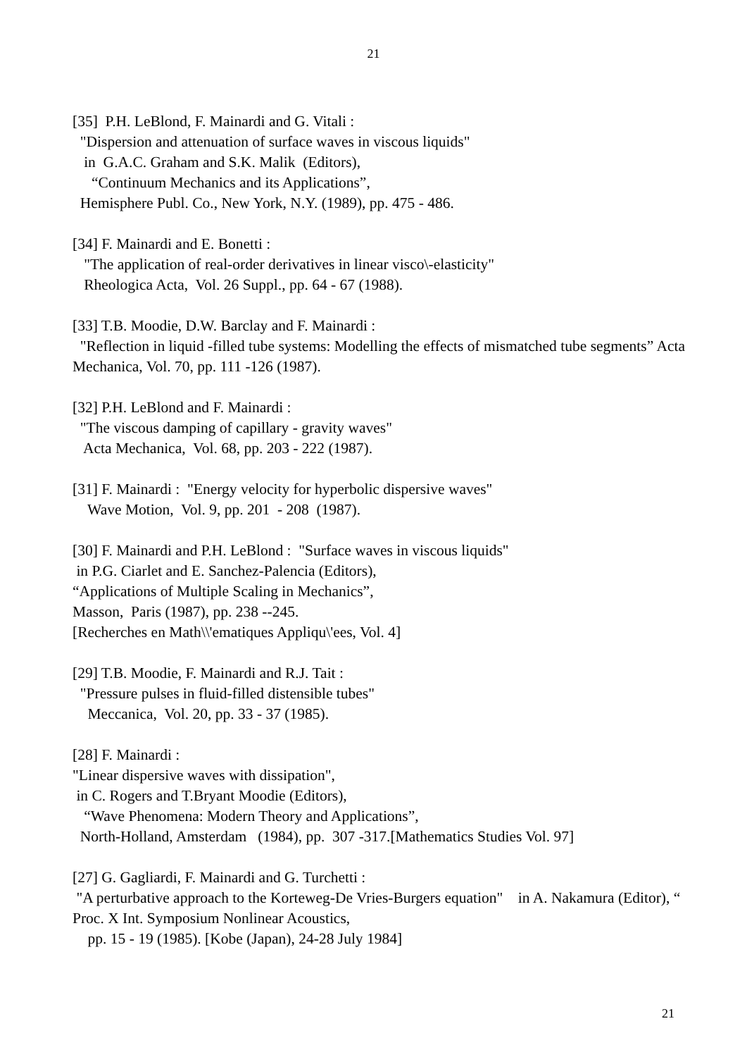21
[35] P.H. LeBlond, F. Mainardi and G. Vitali : "Dispersion and attenuation of surface waves in viscous liquids" in G.A.C. Graham and S.K. Malik (Editors), “Continuum Mechanics and its Applications”, Hemisphere Publ. Co., New York, N.Y. (1989), pp. 475 - 486.
[34] F. Mainardi and E. Bonetti : "The application of real-order derivatives in linear visco\-elasticity" Rheologica Acta, Vol. 26 Suppl., pp. 64 - 67 (1988).
[33] T.B. Moodie, D.W. Barclay and F. Mainardi :
"Reflection in liquid -filled tube systems: Modelling the effects of mismatched tube segments” Acta Mechanica, Vol. 70, pp. 111 -126 (1987).
[32] P.H. LeBlond and F. Mainardi : "The viscous damping of capillary - gravity waves" Acta Mechanica, Vol. 68, pp. 203 - 222 (1987).
[31] F. Mainardi : "Energy velocity for hyperbolic dispersive waves" Wave Motion, Vol. 9, pp. 201 - 208 (1987).
[30] F. Mainardi and P.H. LeBlond : "Surface waves in viscous liquids" in P.G. Ciarlet and E. Sanchez-Palencia (Editors), “Applications of Multiple Scaling in Mechanics”, Masson, Paris (1987), pp. 238 --245. [Recherches en Math\\'ematiques Appliqu\'ees, Vol. 4]
[29] T.B. Moodie, F. Mainardi and R.J. Tait : "Pressure pulses in fluid-filled distensible tubes" Meccanica, Vol. 20, pp. 33 - 37 (1985).
[28] F. Mainardi : "Linear dispersive waves with dissipation", in C. Rogers and T.Bryant Moodie (Editors), “Wave Phenomena: Modern Theory and Applications”, North-Holland, Amsterdam (1984), pp. 307 -317.[Mathematics Studies Vol. 97]
[27] G. Gagliardi, F. Mainardi and G. Turchetti :
"A perturbative approach to the Korteweg-De Vries-Burgers equation" in A. Nakamura (Editor), “ Proc. X Int. Symposium Nonlinear Acoustics,
pp. 15 - 19 (1985). [Kobe (Japan), 24-28 July 1984]
21